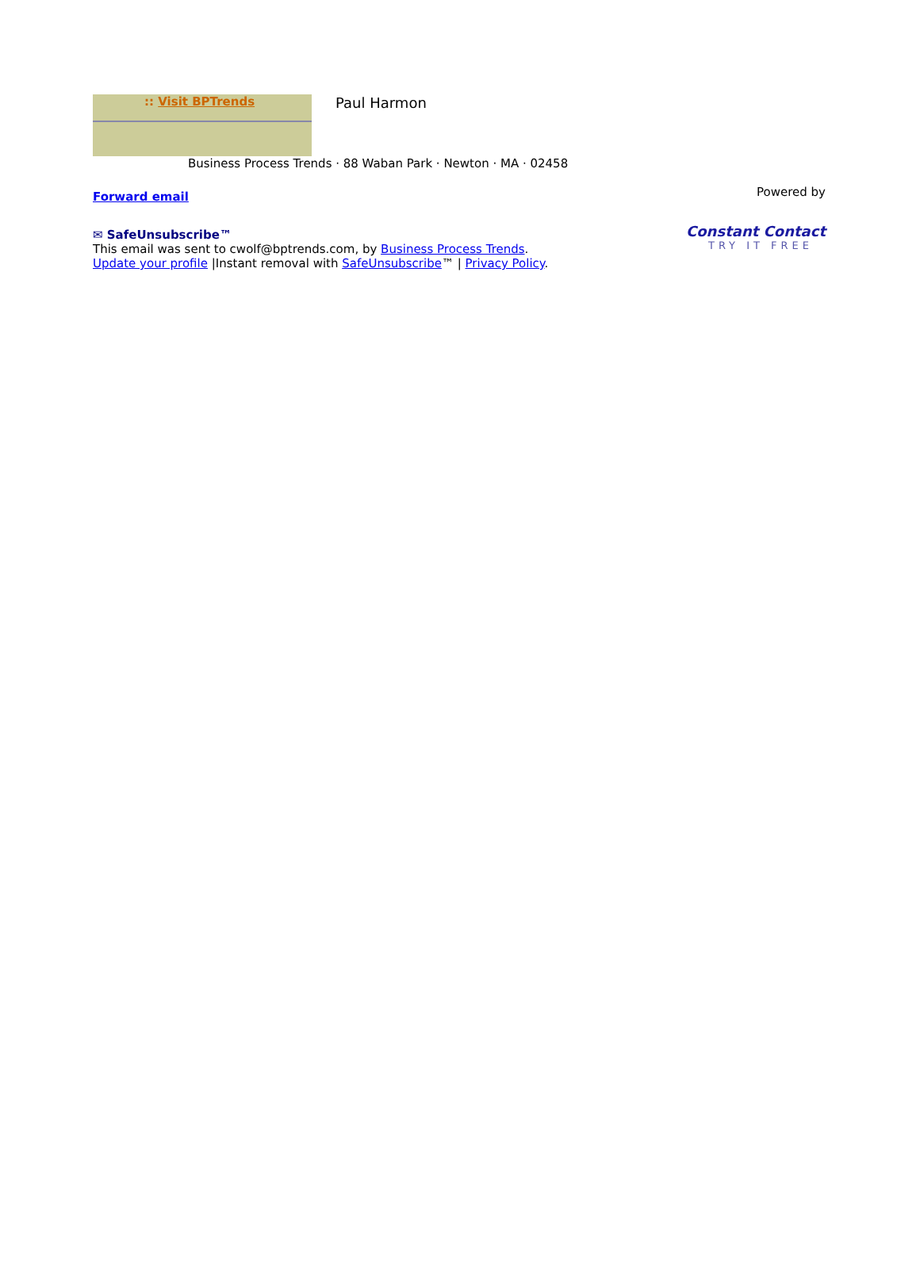:: Visit BPTrends Paul Harmon
Business Process Trends · 88 Waban Park · Newton · MA · 02458
Forward email
✉ SafeUnsubscribe™
This email was sent to cwolf@bptrends.com, by Business Process Trends.
Update your profile |Instant removal with SafeUnsubscribe™ | Privacy Policy.
Powered by
Constant Contact
TRY IT FREE